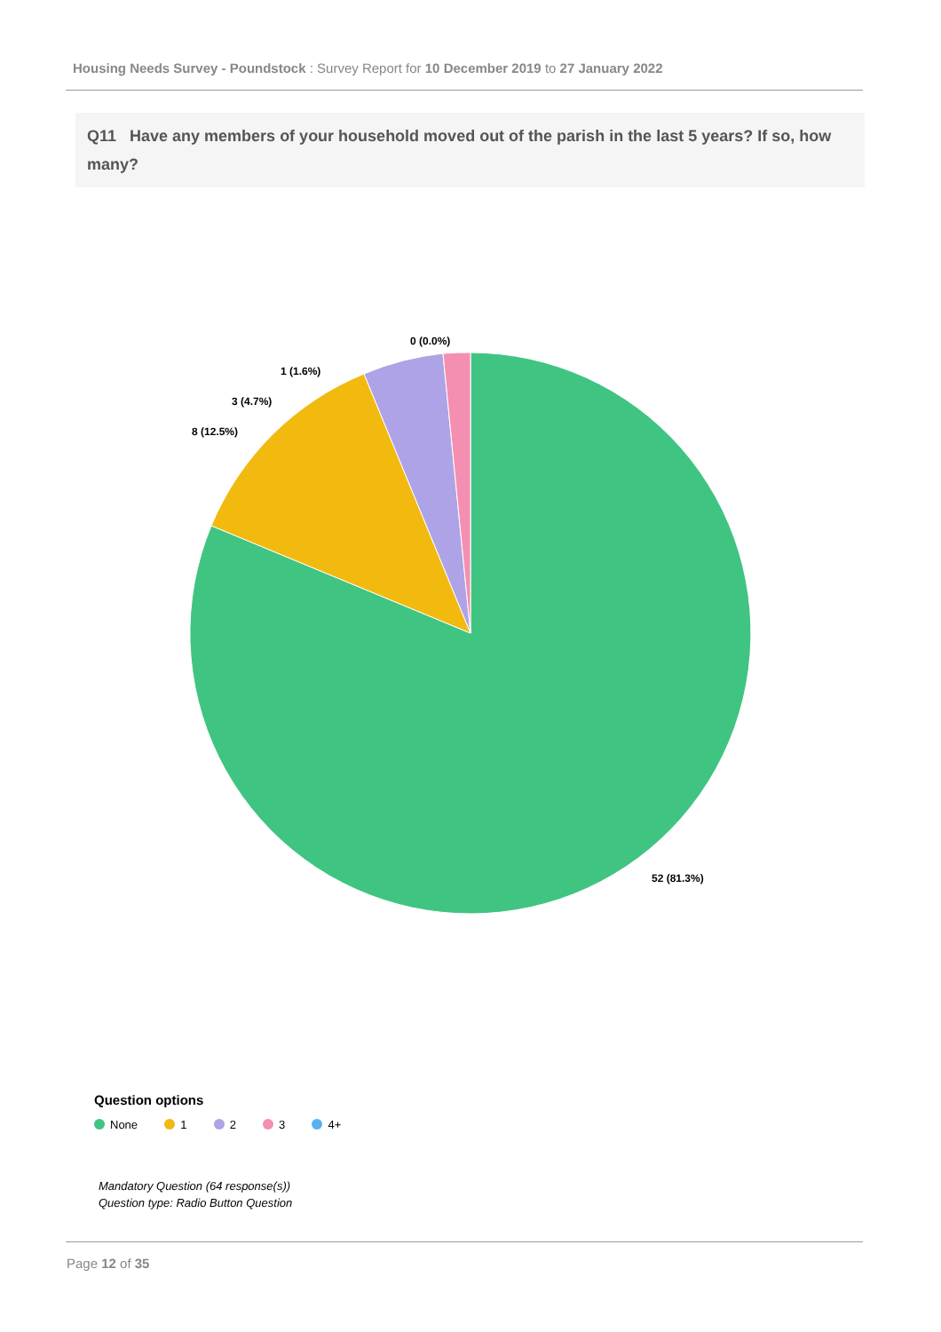Housing Needs Survey - Poundstock : Survey Report for 10 December 2019 to 27 January 2022
Q11 Have any members of your household moved out of the parish in the last 5 years? If so, how many?
52 (81.3%)
8 (12.5%)
3 (4.7%)
1 (1.6%)
0 (0.0%)
Question options
None 1 2 3 4+
Mandatory Question (64 response(s))
Question type: Radio Button Question
Page 12 of 35